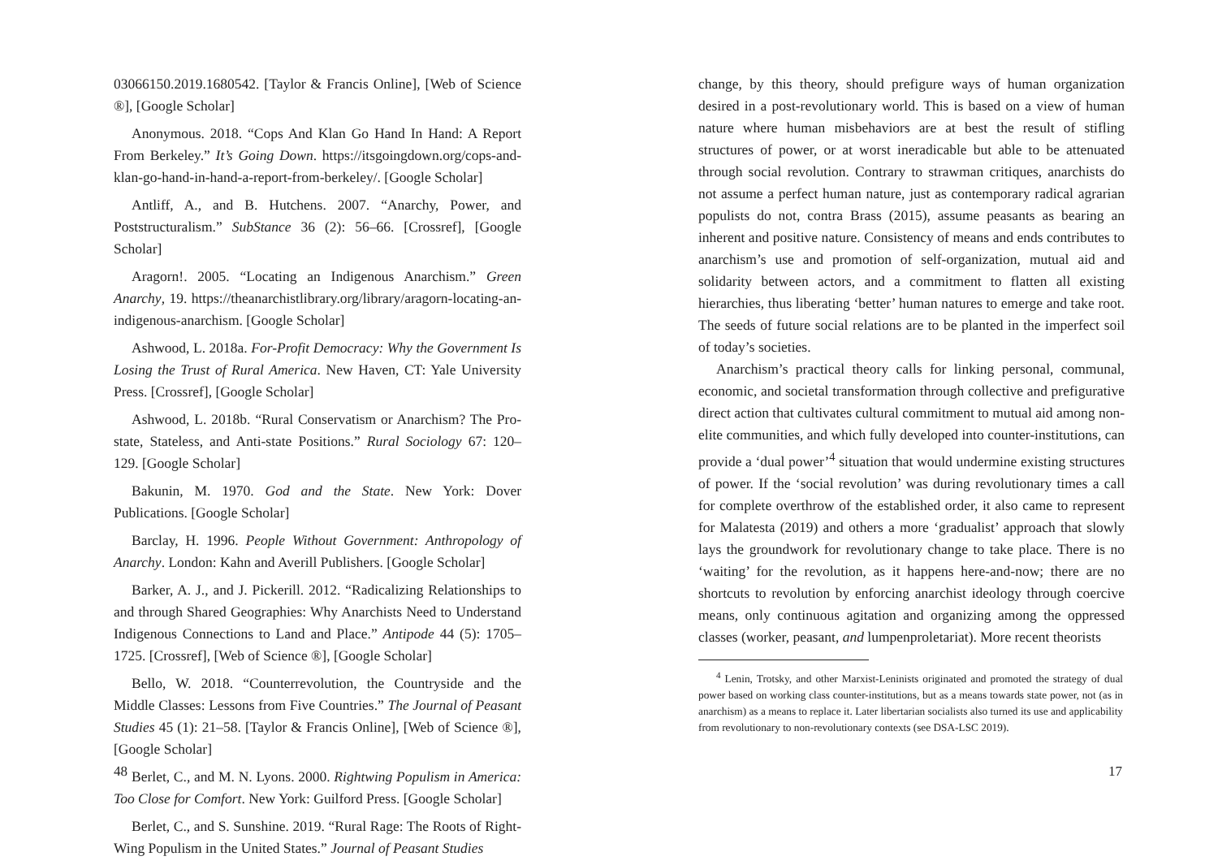03066150.2019.1680542. [Taylor & Francis Online], [Web of Science ®], [Google Scholar]
Anonymous. 2018. “Cops And Klan Go Hand In Hand: A Report From Berkeley.” It’s Going Down. https://itsgoingdown.org/cops-and-klan-go-hand-in-hand-a-report-from-berkeley/. [Google Scholar]
Antliff, A., and B. Hutchens. 2007. “Anarchy, Power, and Poststructuralism.” SubStance 36 (2): 56–66. [Crossref], [Google Scholar]
Aragorn!. 2005. “Locating an Indigenous Anarchism.” Green Anarchy, 19. https://theanarchistlibrary.org/library/aragorn-locating-an-indigenous-anarchism. [Google Scholar]
Ashwood, L. 2018a. For-Profit Democracy: Why the Government Is Losing the Trust of Rural America. New Haven, CT: Yale University Press. [Crossref], [Google Scholar]
Ashwood, L. 2018b. “Rural Conservatism or Anarchism? The Pro-state, Stateless, and Anti-state Positions.” Rural Sociology 67: 120–129. [Google Scholar]
Bakunin, M. 1970. God and the State. New York: Dover Publications. [Google Scholar]
Barclay, H. 1996. People Without Government: Anthropology of Anarchy. London: Kahn and Averill Publishers. [Google Scholar]
Barker, A. J., and J. Pickerill. 2012. “Radicalizing Relationships to and through Shared Geographies: Why Anarchists Need to Understand Indigenous Connections to Land and Place.” Antipode 44 (5): 1705–1725. [Crossref], [Web of Science ®], [Google Scholar]
Bello, W. 2018. “Counterrevolution, the Countryside and the Middle Classes: Lessons from Five Countries.” The Journal of Peasant Studies 45 (1): 21–58. [Taylor & Francis Online], [Web of Science ®], [Google Scholar]
Berlet, C., and M. N. Lyons. 2000. Rightwing Populism in America: Too Close for Comfort. New York: Guilford Press. [Google Scholar]
Berlet, C., and S. Sunshine. 2019. “Rural Rage: The Roots of Right-Wing Populism in the United States.” Journal of Peasant Studies
48
change, by this theory, should prefigure ways of human organization desired in a post-revolutionary world. This is based on a view of human nature where human misbehaviors are at best the result of stifling structures of power, or at worst ineradicable but able to be attenuated through social revolution. Contrary to strawman critiques, anarchists do not assume a perfect human nature, just as contemporary radical agrarian populists do not, contra Brass (2015), assume peasants as bearing an inherent and positive nature. Consistency of means and ends contributes to anarchism’s use and promotion of self-organization, mutual aid and solidarity between actors, and a commitment to flatten all existing hierarchies, thus liberating ‘better’ human natures to emerge and take root. The seeds of future social relations are to be planted in the imperfect soil of today’s societies.
Anarchism’s practical theory calls for linking personal, communal, economic, and societal transformation through collective and prefigurative direct action that cultivates cultural commitment to mutual aid among non-elite communities, and which fully developed into counter-institutions, can provide a ‘dual power’<sup>4</sup> situation that would undermine existing structures of power. If the ‘social revolution’ was during revolutionary times a call for complete overthrow of the established order, it also came to represent for Malatesta (2019) and others a more ‘gradualist’ approach that slowly lays the groundwork for revolutionary change to take place. There is no ‘waiting’ for the revolution, as it happens here-and-now; there are no shortcuts to revolution by enforcing anarchist ideology through coercive means, only continuous agitation and organizing among the oppressed classes (worker, peasant, and lumpenproletariat). More recent theorists
<sup>4</sup> Lenin, Trotsky, and other Marxist-Leninists originated and promoted the strategy of dual power based on working class counter-institutions, but as a means towards state power, not (as in anarchism) as a means to replace it. Later libertarian socialists also turned its use and applicability from revolutionary to non-revolutionary contexts (see DSA-LSC 2019).
17